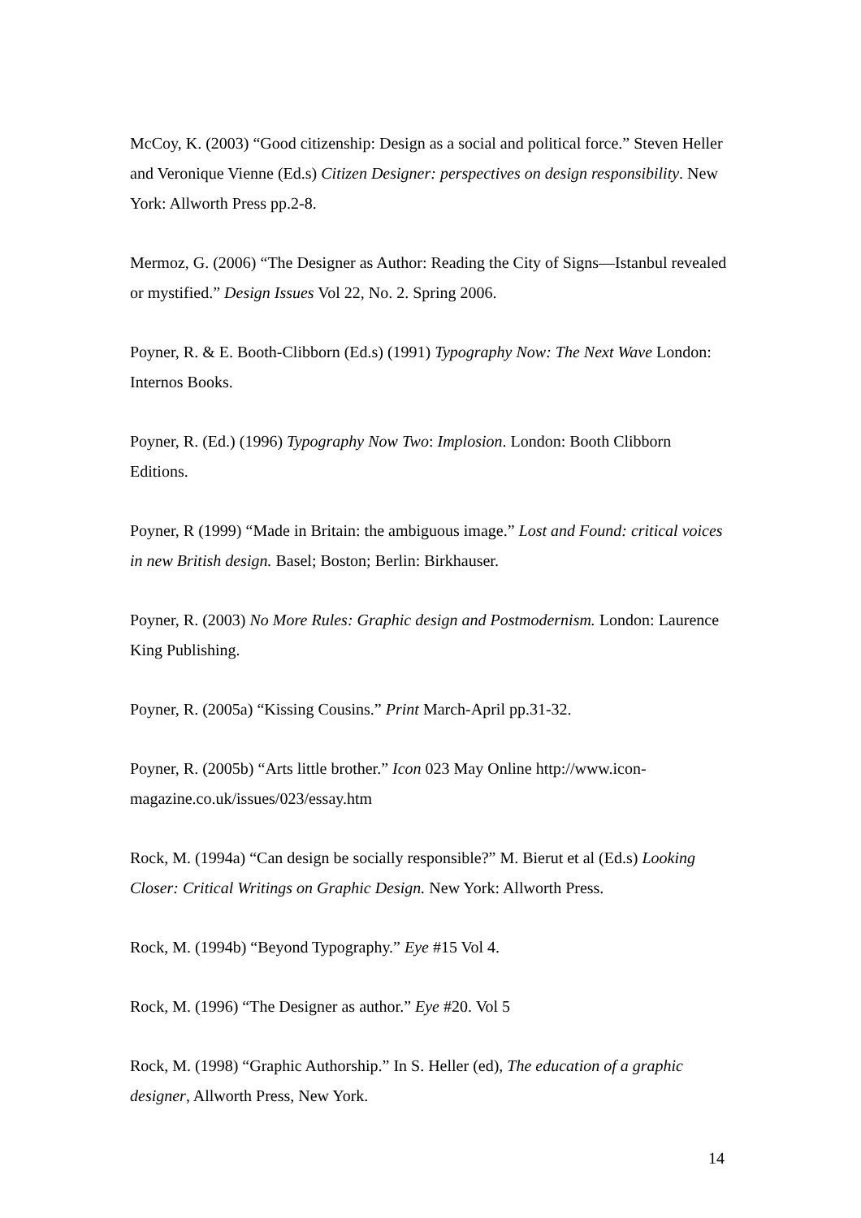McCoy, K. (2003) “Good citizenship: Design as a social and political force.” Steven Heller and Veronique Vienne (Ed.s) Citizen Designer: perspectives on design responsibility. New York: Allworth Press pp.2-8.
Mermoz, G. (2006) “The Designer as Author: Reading the City of Signs—Istanbul revealed or mystified.” Design Issues Vol 22, No. 2. Spring 2006.
Poyner, R. & E. Booth-Clibborn (Ed.s) (1991) Typography Now: The Next Wave London: Internos Books.
Poyner, R. (Ed.) (1996) Typography Now Two: Implosion. London: Booth Clibborn Editions.
Poyner, R (1999) “Made in Britain: the ambiguous image.” Lost and Found: critical voices in new British design. Basel; Boston; Berlin: Birkhauser.
Poyner, R. (2003) No More Rules: Graphic design and Postmodernism. London: Laurence King Publishing.
Poyner, R. (2005a) “Kissing Cousins.” Print March-April pp.31-32.
Poyner, R. (2005b) “Arts little brother.” Icon 023 May Online http://www.icon-magazine.co.uk/issues/023/essay.htm
Rock, M. (1994a) “Can design be socially responsible?” M. Bierut et al (Ed.s) Looking Closer: Critical Writings on Graphic Design. New York: Allworth Press.
Rock, M. (1994b) “Beyond Typography.” Eye #15 Vol 4.
Rock, M. (1996) “The Designer as author.” Eye #20. Vol 5
Rock, M. (1998) “Graphic Authorship.” In S. Heller (ed), The education of a graphic designer, Allworth Press, New York.
14